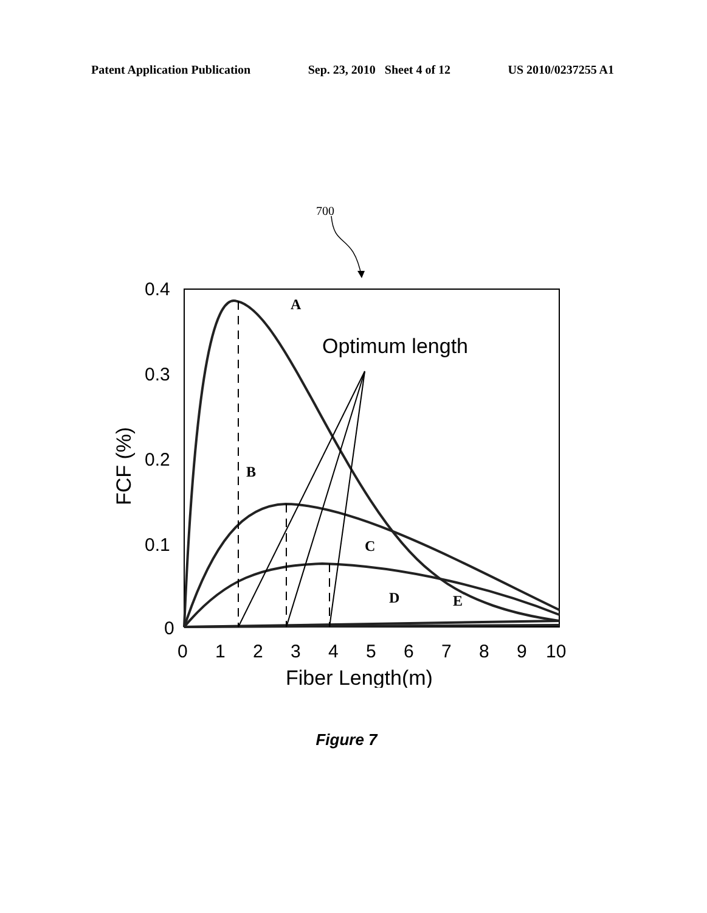Patent Application Publication Sep. 23, 2010 Sheet 4 of 12 US 2010/0237255 A1
700
0.4
0.3
0.2
0.1
0
0
1
2
3
4
5
6
7
8
9
10
Fiber Length(m)
FCF (%)
Optimum length
A
B
C
D
E
Figure 7